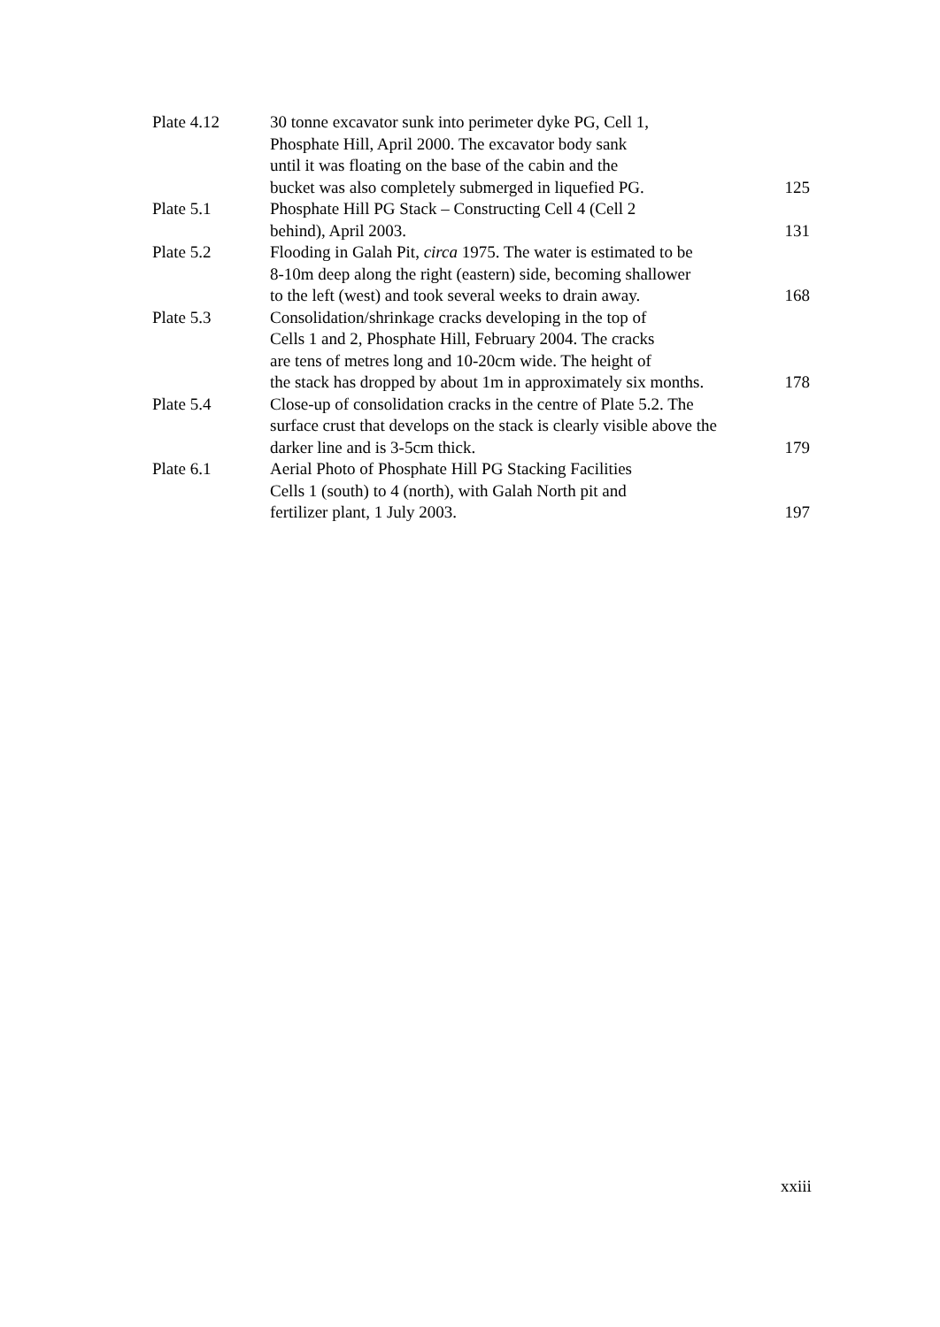| Plate 4.12 | 30 tonne excavator sunk into perimeter dyke PG, Cell 1, Phosphate Hill, April 2000. The excavator body sank until it was floating on the base of the cabin and the bucket was also completely submerged in liquefied PG. | 125 |
| Plate 5.1 | Phosphate Hill PG Stack – Constructing Cell 4 (Cell 2 behind), April 2003. | 131 |
| Plate 5.2 | Flooding in Galah Pit, circa 1975. The water is estimated to be 8-10m deep along the right (eastern) side, becoming shallower to the left (west) and took several weeks to drain away. | 168 |
| Plate 5.3 | Consolidation/shrinkage cracks developing in the top of Cells 1 and 2, Phosphate Hill, February 2004. The cracks are tens of metres long and 10-20cm wide. The height of the stack has dropped by about 1m in approximately six months. | 178 |
| Plate 5.4 | Close-up of consolidation cracks in the centre of Plate 5.2. The surface crust that develops on the stack is clearly visible above the darker line and is 3-5cm thick. | 179 |
| Plate 6.1 | Aerial Photo of Phosphate Hill PG Stacking Facilities Cells 1 (south) to 4 (north), with Galah North pit and fertilizer plant, 1 July 2003. | 197 |
xxiii